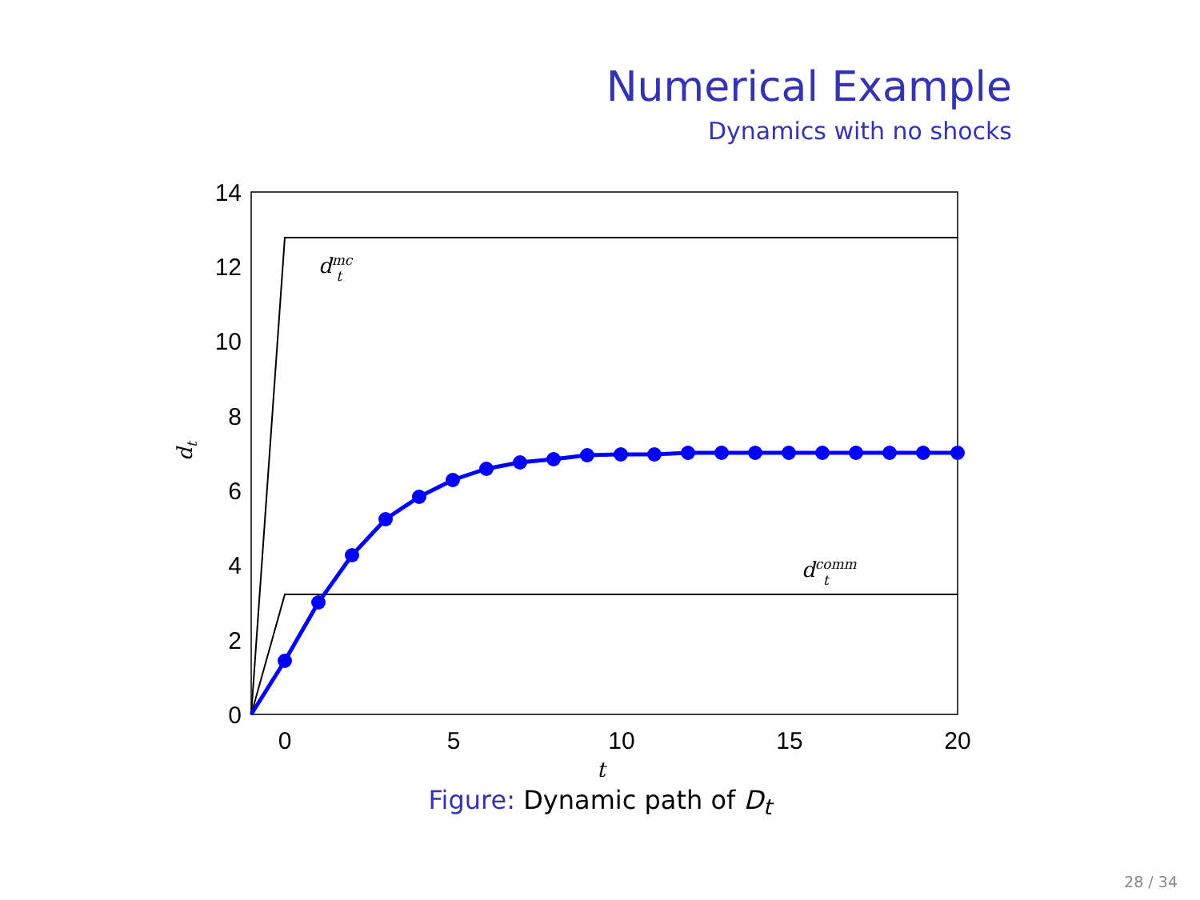Numerical Example
Dynamics with no shocks
0
2
4
6
8
10
12
14
0
5
10
15
20
t
dt
dmct
dcommt
Figure: Dynamic path of D<sub>t</sub>
28 / 34